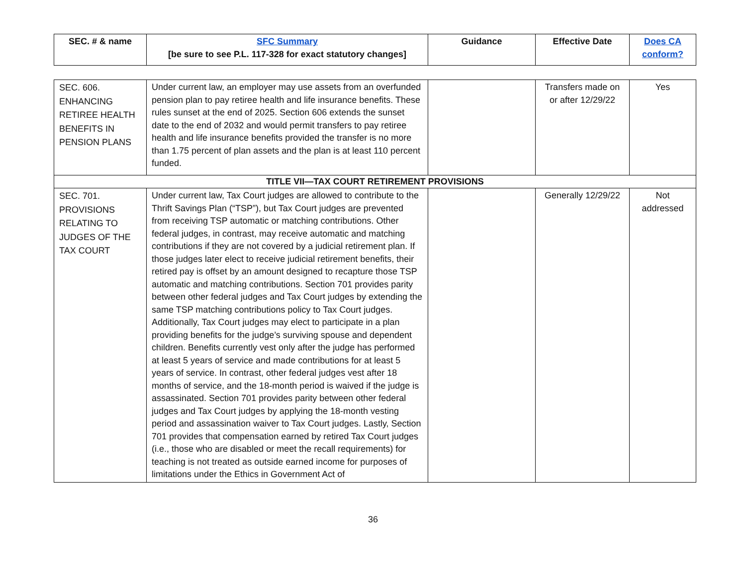| SEC. # & name | SFC Summary [be sure to see P.L. 117-328 for exact statutory changes] | Guidance | Effective Date | Does CA conform? |
| --- | --- | --- | --- | --- |
| SEC. 606. ENHANCING RETIREE HEALTH BENEFITS IN PENSION PLANS | Under current law, an employer may use assets from an overfunded pension plan to pay retiree health and life insurance benefits. These rules sunset at the end of 2025. Section 606 extends the sunset date to the end of 2032 and would permit transfers to pay retiree health and life insurance benefits provided the transfer is no more than 1.75 percent of plan assets and the plan is at least 110 percent funded. | | Transfers made on or after 12/29/22 | Yes |
| TITLE VII—TAX COURT RETIREMENT PROVISIONS | | | | |
| SEC. 701. PROVISIONS RELATING TO JUDGES OF THE TAX COURT | Under current law, Tax Court judges are allowed to contribute to the Thrift Savings Plan (“TSP”), but Tax Court judges are prevented from receiving TSP automatic or matching contributions. Other federal judges, in contrast, may receive automatic and matching contributions if they are not covered by a judicial retirement plan. If those judges later elect to receive judicial retirement benefits, their retired pay is offset by an amount designed to recapture those TSP automatic and matching contributions. Section 701 provides parity between other federal judges and Tax Court judges by extending the same TSP matching contributions policy to Tax Court judges. Additionally, Tax Court judges may elect to participate in a plan providing benefits for the judge’s surviving spouse and dependent children. Benefits currently vest only after the judge has performed at least 5 years of service and made contributions for at least 5 years of service. In contrast, other federal judges vest after 18 months of service, and the 18-month period is waived if the judge is assassinated. Section 701 provides parity between other federal judges and Tax Court judges by applying the 18-month vesting period and assassination waiver to Tax Court judges. Lastly, Section 701 provides that compensation earned by retired Tax Court judges (i.e., those who are disabled or meet the recall requirements) for teaching is not treated as outside earned income for purposes of limitations under the Ethics in Government Act of | | Generally 12/29/22 | Not addressed |
36